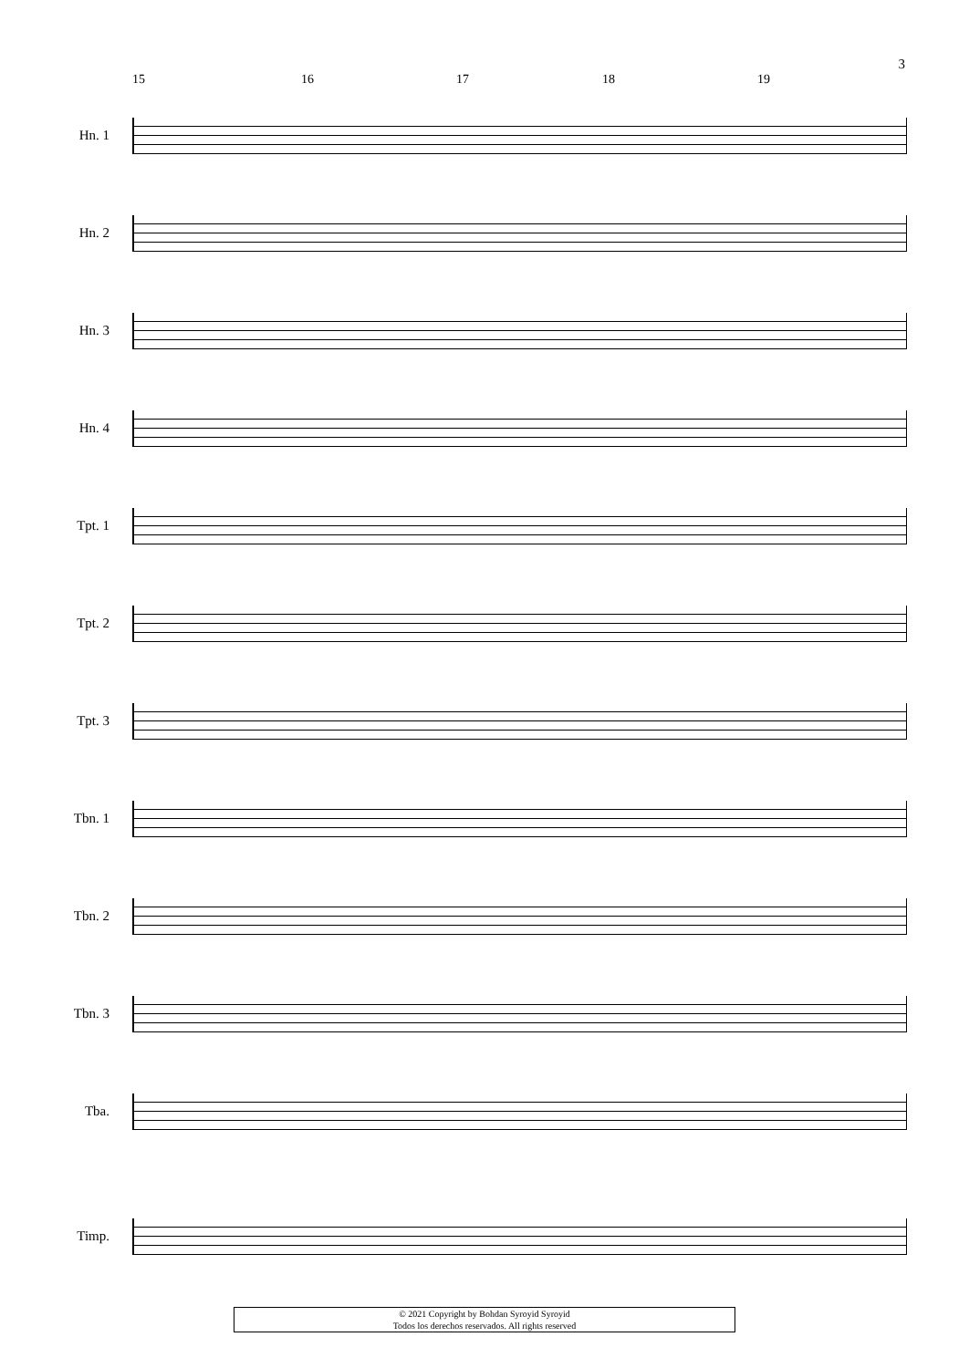3
15 16 17 18 19
Hn. 1
Hn. 2
Hn. 3
Hn. 4
Tpt. 1
Tpt. 2
Tpt. 3
Tbn. 1
Tbn. 2
Tbn. 3
Tba.
Timp.
© 2021 Copyright by Bohdan Syroyid Syroyid
Todos los derechos reservados. All rights reserved